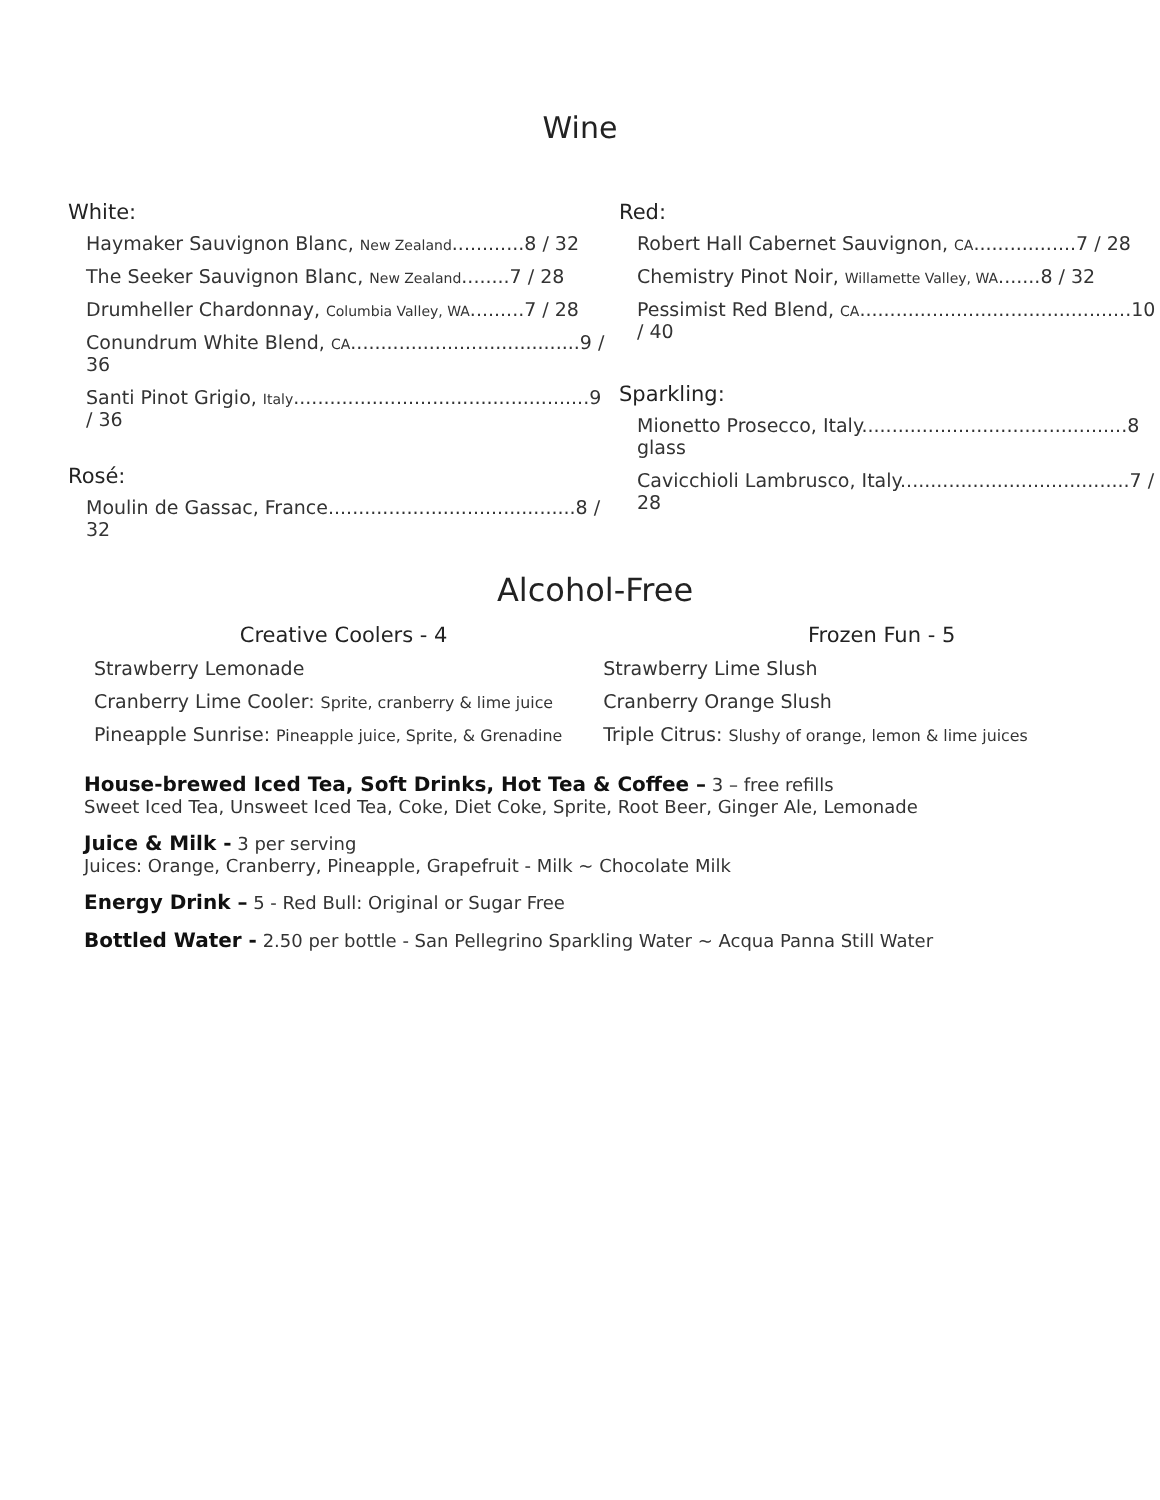Wine
White:
Haymaker Sauvignon Blanc, New Zealand............8 / 32
The Seeker Sauvignon Blanc, New Zealand........7 / 28
Drumheller Chardonnay, Columbia Valley, WA.........7 / 28
Conundrum White Blend, CA......................................9 / 36
Santi Pinot Grigio, Italy.................................................9 / 36
Rosé:
Moulin de Gassac, France.........................................8 / 32
Red:
Robert Hall Cabernet Sauvignon, CA.................7 / 28
Chemistry Pinot Noir, Willamette Valley, WA.......8 / 32
Pessimist Red Blend, CA.............................................10 / 40
Sparkling:
Mionetto Prosecco, Italy............................................8 glass
Cavicchioli Lambrusco, Italy......................................7 / 28
Alcohol-Free
Creative Coolers - 4
Strawberry Lemonade
Cranberry Lime Cooler: Sprite, cranberry & lime juice
Pineapple Sunrise: Pineapple juice, Sprite, & Grenadine
Frozen Fun - 5
Strawberry Lime Slush
Cranberry Orange Slush
Triple Citrus: Slushy of orange, lemon & lime juices
House-brewed Iced Tea, Soft Drinks, Hot Tea & Coffee – 3 – free refills
Sweet Iced Tea, Unsweet Iced Tea, Coke, Diet Coke, Sprite, Root Beer, Ginger Ale, Lemonade
Juice & Milk - 3 per serving
Juices: Orange, Cranberry, Pineapple, Grapefruit - Milk ~ Chocolate Milk
Energy Drink – 5 - Red Bull: Original or Sugar Free
Bottled Water - 2.50 per bottle - San Pellegrino Sparkling Water ~ Acqua Panna Still Water